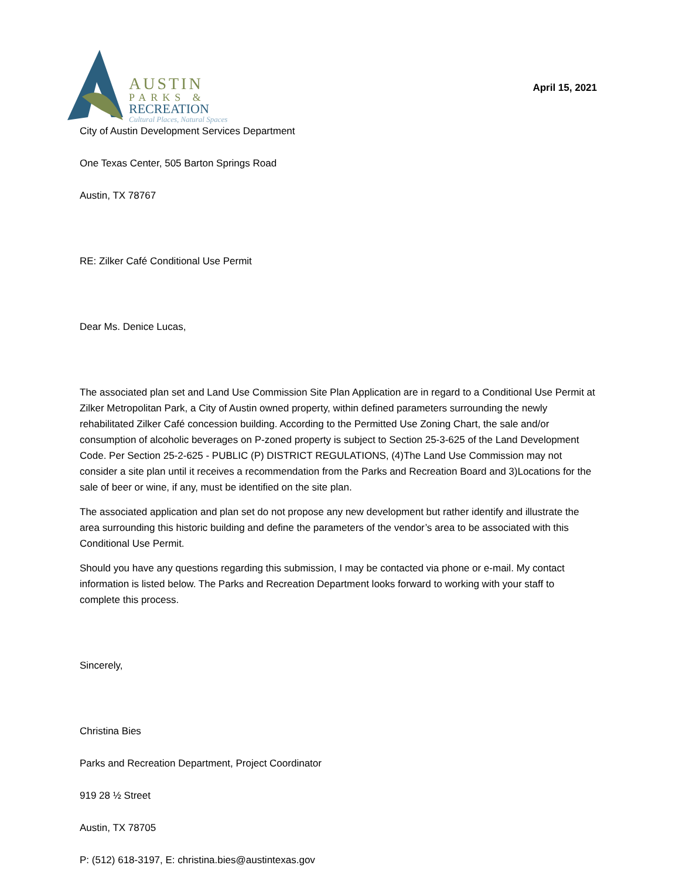AUSTIN
PARKS &
RECREATION
Cultural Places, Natural Spaces
April 15, 2021
City of Austin Development Services Department
One Texas Center, 505 Barton Springs Road
Austin, TX 78767
RE: Zilker Café Conditional Use Permit
Dear Ms. Denice Lucas,
The associated plan set and Land Use Commission Site Plan Application are in regard to a Conditional Use Permit at Zilker Metropolitan Park, a City of Austin owned property, within defined parameters surrounding the newly rehabilitated Zilker Café concession building. According to the Permitted Use Zoning Chart, the sale and/or consumption of alcoholic beverages on P-zoned property is subject to Section 25-3-625 of the Land Development Code. Per Section 25-2-625 - PUBLIC (P) DISTRICT REGULATIONS, (4)The Land Use Commission may not consider a site plan until it receives a recommendation from the Parks and Recreation Board and 3)Locations for the sale of beer or wine, if any, must be identified on the site plan.
The associated application and plan set do not propose any new development but rather identify and illustrate the area surrounding this historic building and define the parameters of the vendor’s area to be associated with this Conditional Use Permit.
Should you have any questions regarding this submission, I may be contacted via phone or e-mail. My contact information is listed below. The Parks and Recreation Department looks forward to working with your staff to complete this process.
Sincerely,
Christina Bies
Parks and Recreation Department, Project Coordinator
919 28 ½ Street
Austin, TX 78705
P: (512) 618-3197, E: christina.bies@austintexas.gov